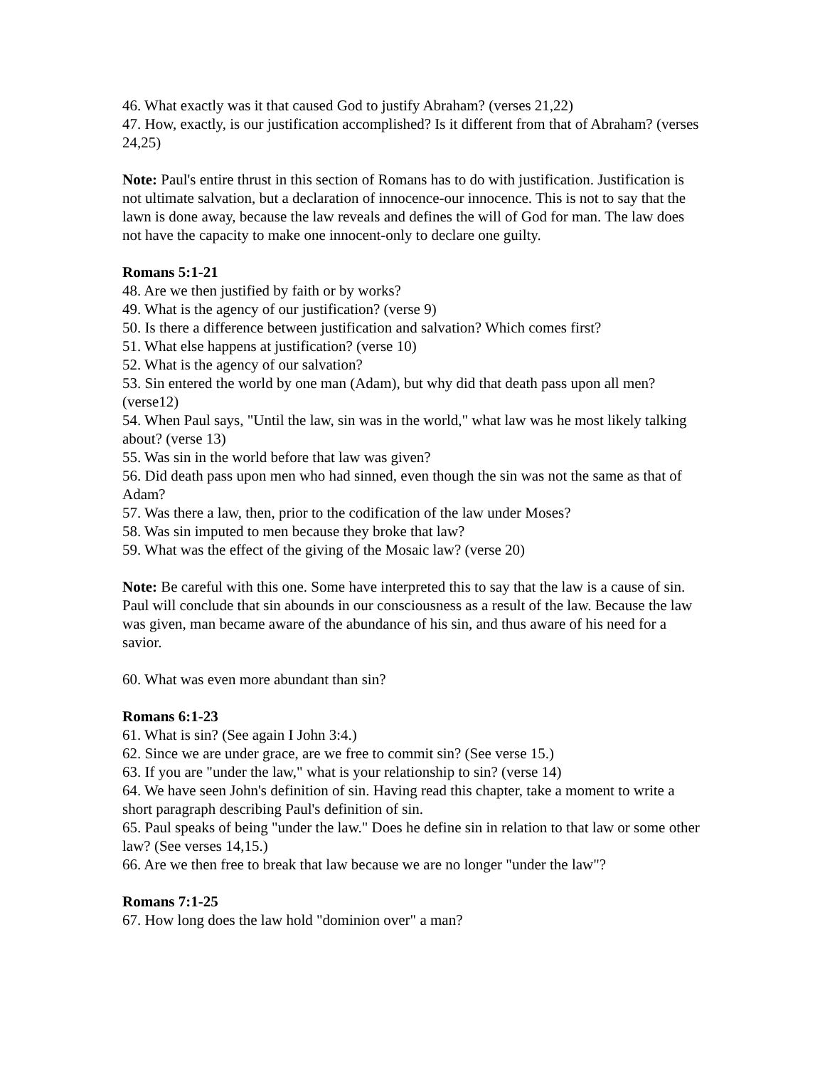46. What exactly was it that caused God to justify Abraham? (verses 21,22)
47. How, exactly, is our justification accomplished? Is it different from that of Abraham? (verses 24,25)
Note: Paul's entire thrust in this section of Romans has to do with justification. Justification is not ultimate salvation, but a declaration of innocence-our innocence. This is not to say that the lawn is done away, because the law reveals and defines the will of God for man. The law does not have the capacity to make one innocent-only to declare one guilty.
Romans 5:1-21
48. Are we then justified by faith or by works?
49. What is the agency of our justification? (verse 9)
50. Is there a difference between justification and salvation? Which comes first?
51. What else happens at justification? (verse 10)
52. What is the agency of our salvation?
53. Sin entered the world by one man (Adam), but why did that death pass upon all men? (verse12)
54. When Paul says, "Until the law, sin was in the world," what law was he most likely talking about? (verse 13)
55. Was sin in the world before that law was given?
56. Did death pass upon men who had sinned, even though the sin was not the same as that of Adam?
57. Was there a law, then, prior to the codification of the law under Moses?
58. Was sin imputed to men because they broke that law?
59. What was the effect of the giving of the Mosaic law? (verse 20)
Note: Be careful with this one. Some have interpreted this to say that the law is a cause of sin. Paul will conclude that sin abounds in our consciousness as a result of the law. Because the law was given, man became aware of the abundance of his sin, and thus aware of his need for a savior.
60. What was even more abundant than sin?
Romans 6:1-23
61. What is sin? (See again I John 3:4.)
62. Since we are under grace, are we free to commit sin? (See verse 15.)
63. If you are "under the law," what is your relationship to sin? (verse 14)
64. We have seen John's definition of sin. Having read this chapter, take a moment to write a short paragraph describing Paul's definition of sin.
65. Paul speaks of being "under the law." Does he define sin in relation to that law or some other law? (See verses 14,15.)
66. Are we then free to break that law because we are no longer "under the law"?
Romans 7:1-25
67. How long does the law hold "dominion over" a man?